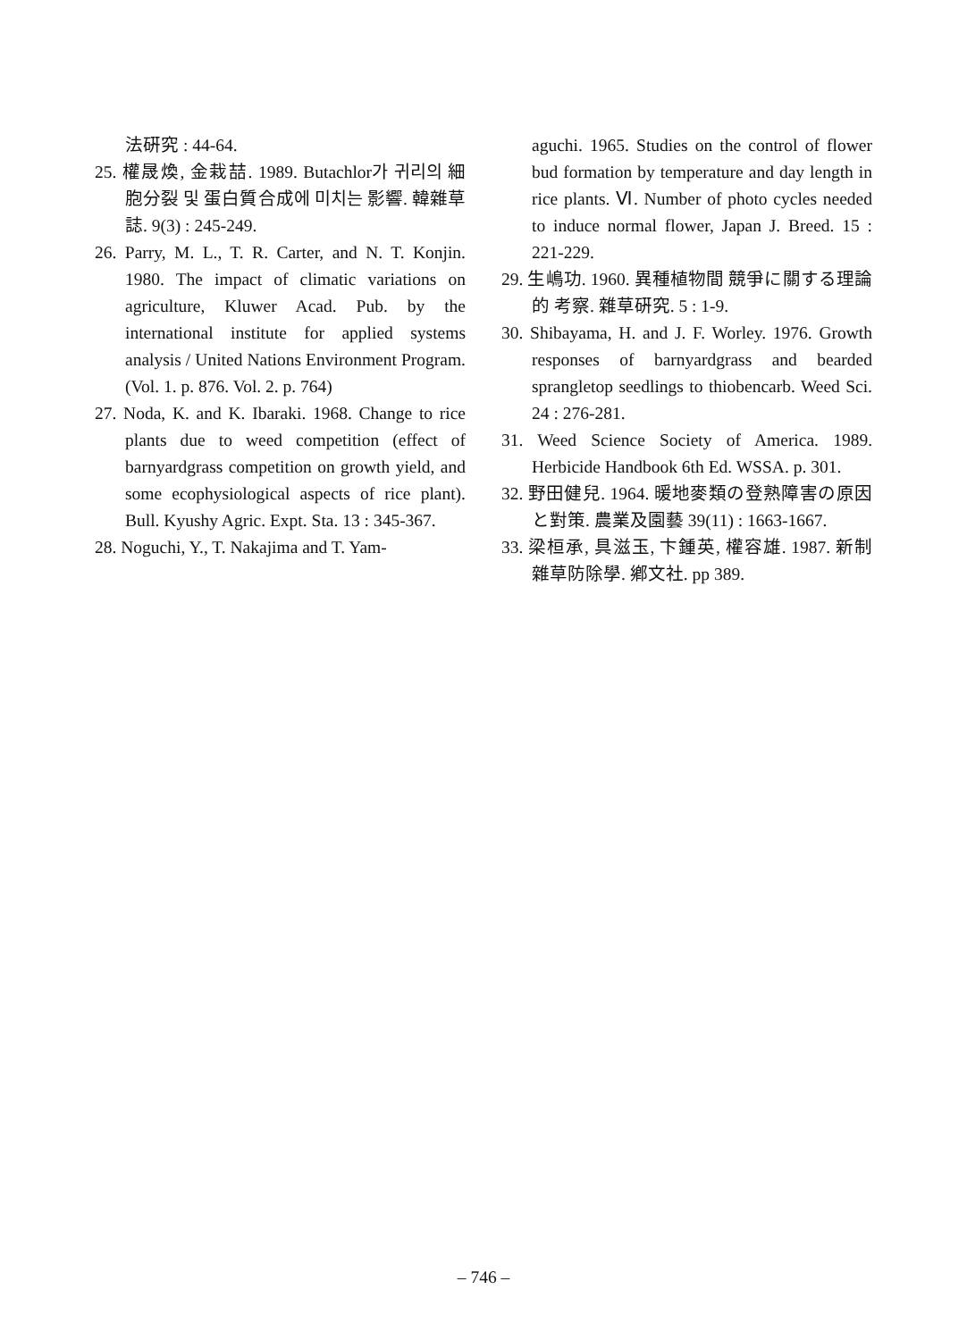法硏究 : 44-64.
25. 權晟煥, 金栽喆. 1989. Butachlor가 귀리의 細胞分裂 및 蛋白質合成에 미치는 影響. 韓雜草誌. 9(3) : 245-249.
26. Parry, M. L., T. R. Carter, and N. T. Konjin. 1980. The impact of climatic variations on agriculture, Kluwer Acad. Pub. by the international institute for applied systems analysis / United Nations Environment Program. (Vol. 1. p. 876. Vol. 2. p. 764)
27. Noda, K. and K. Ibaraki. 1968. Change to rice plants due to weed competition (effect of barnyardgrass competition on growth yield, and some ecophysiological aspects of rice plant). Bull. Kyushy Agric. Expt. Sta. 13 : 345-367.
28. Noguchi, Y., T. Nakajima and T. Yam-
aguchi. 1965. Studies on the control of flower bud formation by temperature and day length in rice plants. Ⅵ. Number of photo cycles needed to induce normal flower, Japan J. Breed. 15 : 221-229.
29. 生嶋功. 1960. 異種植物間 競爭に關する理論的 考察. 雜草硏究. 5 : 1-9.
30. Shibayama, H. and J. F. Worley. 1976. Growth responses of barnyardgrass and bearded sprangletop seedlings to thiobencarb. Weed Sci. 24 : 276-281.
31. Weed Science Society of America. 1989. Herbicide Handbook 6th Ed. WSSA. p. 301.
32. 野田健兒. 1964. 暖地麥類の登熟障害の原因と對策. 農業及園藝 39(11) : 1663-1667.
33. 梁桓承, 具滋玉, 卞鍾英, 權容雄. 1987. 新制雜草防除學. 鄕文社. pp 389.
– 746 –